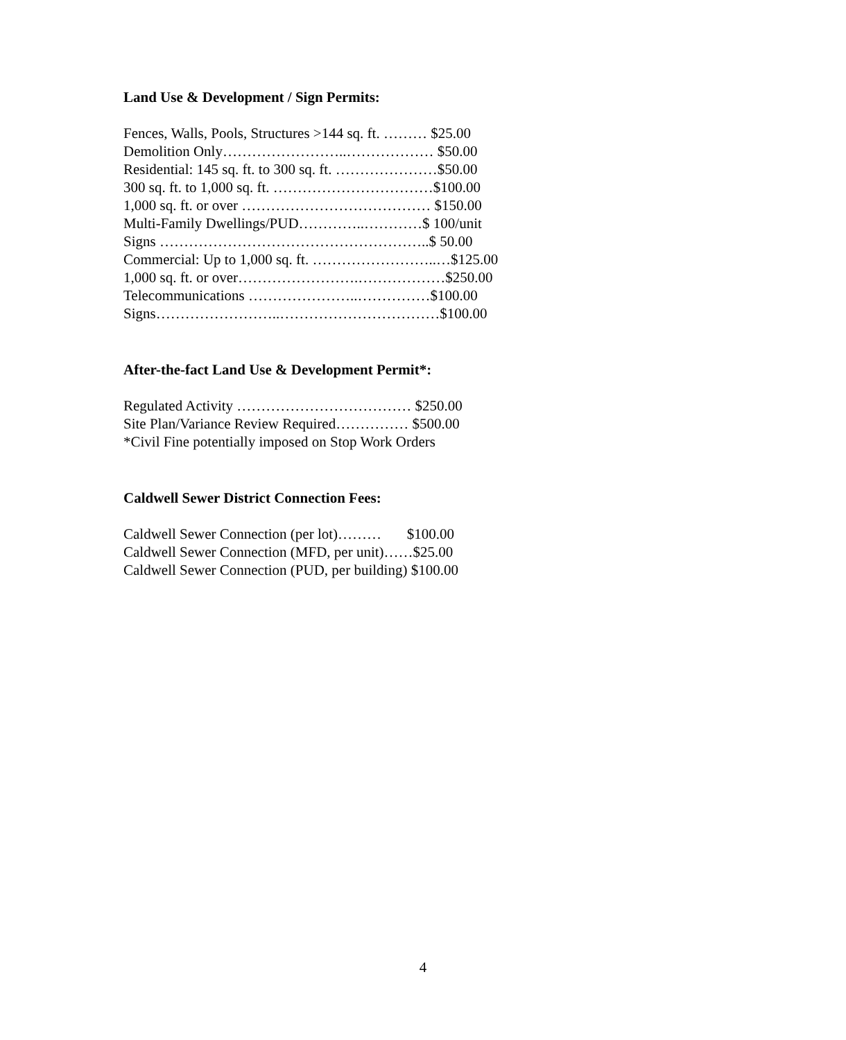Land Use & Development / Sign Permits:
Fences, Walls, Pools, Structures >144 sq. ft. ……… $25.00
Demolition Only……………………..……………… $50.00
Residential: 145 sq. ft. to 300 sq. ft. …………………$50.00
300 sq. ft. to 1,000 sq. ft. ……………………………$100.00
1,000 sq. ft. or over ………………………………… $150.00
Multi-Family Dwellings/PUD…………..…………$ 100/unit
Signs ………………………………………………..$ 50.00
Commercial: Up to 1,000 sq. ft. ……………………..…$125.00
1,000 sq. ft. or over…………………….………………$250.00
Telecommunications …………………..……………$100.00
Signs……………………..……………………………$100.00
After-the-fact Land Use & Development Permit*:
Regulated Activity ……………………………… $250.00
Site Plan/Variance Review Required…………… $500.00
*Civil Fine potentially imposed on Stop Work Orders
Caldwell Sewer District Connection Fees:
Caldwell Sewer Connection (per lot)……… $100.00
Caldwell Sewer Connection (MFD, per unit)……$25.00
Caldwell Sewer Connection (PUD, per building) $100.00
4